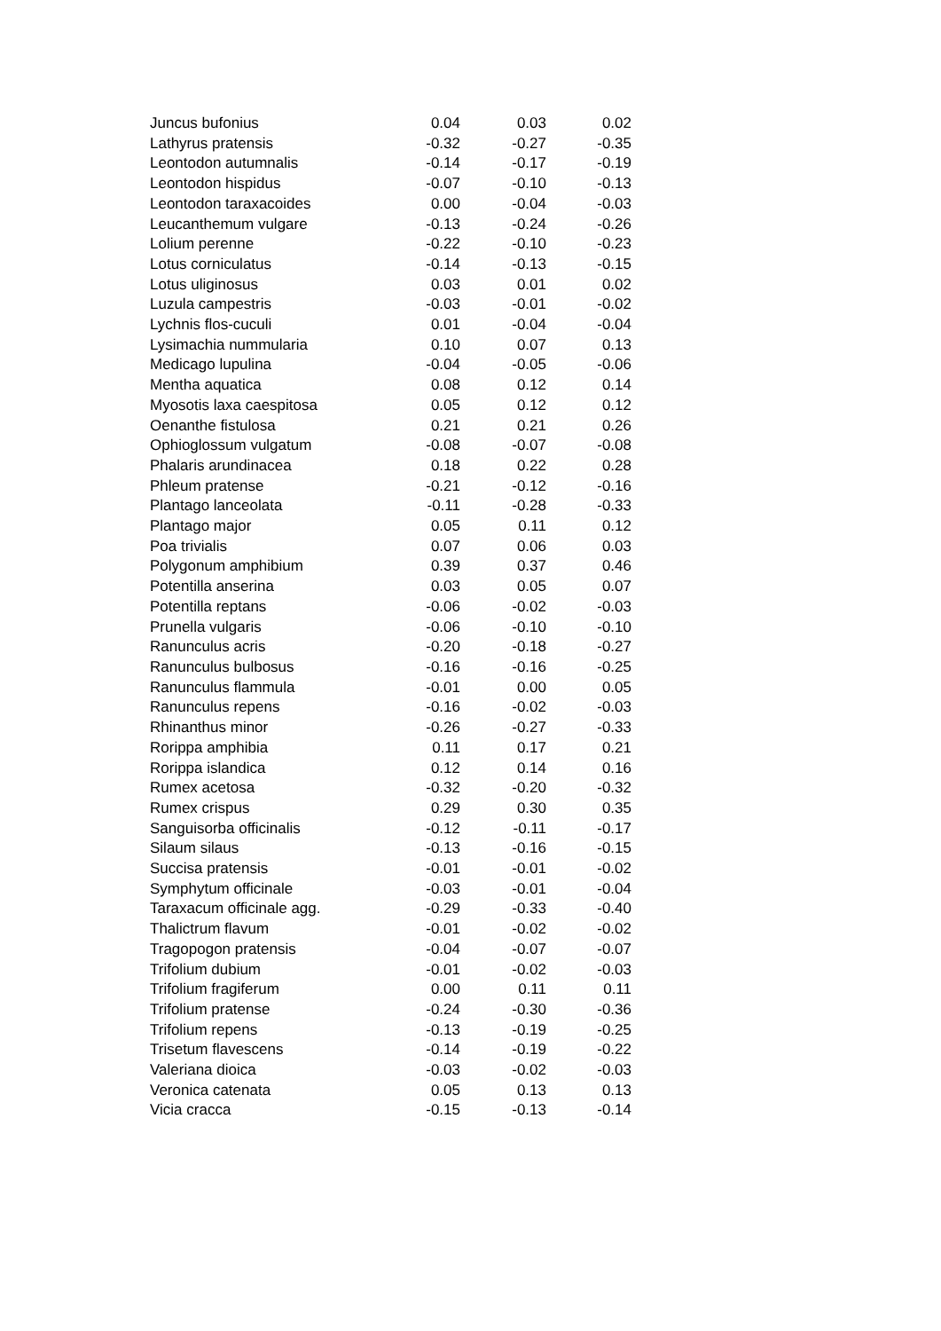| Juncus bufonius | 0.04 | 0.03 | 0.02 |
| Lathyrus pratensis | -0.32 | -0.27 | -0.35 |
| Leontodon autumnalis | -0.14 | -0.17 | -0.19 |
| Leontodon hispidus | -0.07 | -0.10 | -0.13 |
| Leontodon taraxacoides | 0.00 | -0.04 | -0.03 |
| Leucanthemum vulgare | -0.13 | -0.24 | -0.26 |
| Lolium perenne | -0.22 | -0.10 | -0.23 |
| Lotus corniculatus | -0.14 | -0.13 | -0.15 |
| Lotus uliginosus | 0.03 | 0.01 | 0.02 |
| Luzula campestris | -0.03 | -0.01 | -0.02 |
| Lychnis flos-cuculi | 0.01 | -0.04 | -0.04 |
| Lysimachia nummularia | 0.10 | 0.07 | 0.13 |
| Medicago lupulina | -0.04 | -0.05 | -0.06 |
| Mentha aquatica | 0.08 | 0.12 | 0.14 |
| Myosotis laxa caespitosa | 0.05 | 0.12 | 0.12 |
| Oenanthe fistulosa | 0.21 | 0.21 | 0.26 |
| Ophioglossum vulgatum | -0.08 | -0.07 | -0.08 |
| Phalaris arundinacea | 0.18 | 0.22 | 0.28 |
| Phleum pratense | -0.21 | -0.12 | -0.16 |
| Plantago lanceolata | -0.11 | -0.28 | -0.33 |
| Plantago major | 0.05 | 0.11 | 0.12 |
| Poa trivialis | 0.07 | 0.06 | 0.03 |
| Polygonum amphibium | 0.39 | 0.37 | 0.46 |
| Potentilla anserina | 0.03 | 0.05 | 0.07 |
| Potentilla reptans | -0.06 | -0.02 | -0.03 |
| Prunella vulgaris | -0.06 | -0.10 | -0.10 |
| Ranunculus acris | -0.20 | -0.18 | -0.27 |
| Ranunculus bulbosus | -0.16 | -0.16 | -0.25 |
| Ranunculus flammula | -0.01 | 0.00 | 0.05 |
| Ranunculus repens | -0.16 | -0.02 | -0.03 |
| Rhinanthus minor | -0.26 | -0.27 | -0.33 |
| Rorippa amphibia | 0.11 | 0.17 | 0.21 |
| Rorippa islandica | 0.12 | 0.14 | 0.16 |
| Rumex acetosa | -0.32 | -0.20 | -0.32 |
| Rumex crispus | 0.29 | 0.30 | 0.35 |
| Sanguisorba officinalis | -0.12 | -0.11 | -0.17 |
| Silaum silaus | -0.13 | -0.16 | -0.15 |
| Succisa pratensis | -0.01 | -0.01 | -0.02 |
| Symphytum officinale | -0.03 | -0.01 | -0.04 |
| Taraxacum officinale agg. | -0.29 | -0.33 | -0.40 |
| Thalictrum flavum | -0.01 | -0.02 | -0.02 |
| Tragopogon pratensis | -0.04 | -0.07 | -0.07 |
| Trifolium dubium | -0.01 | -0.02 | -0.03 |
| Trifolium fragiferum | 0.00 | 0.11 | 0.11 |
| Trifolium pratense | -0.24 | -0.30 | -0.36 |
| Trifolium repens | -0.13 | -0.19 | -0.25 |
| Trisetum flavescens | -0.14 | -0.19 | -0.22 |
| Valeriana dioica | -0.03 | -0.02 | -0.03 |
| Veronica catenata | 0.05 | 0.13 | 0.13 |
| Vicia cracca | -0.15 | -0.13 | -0.14 |